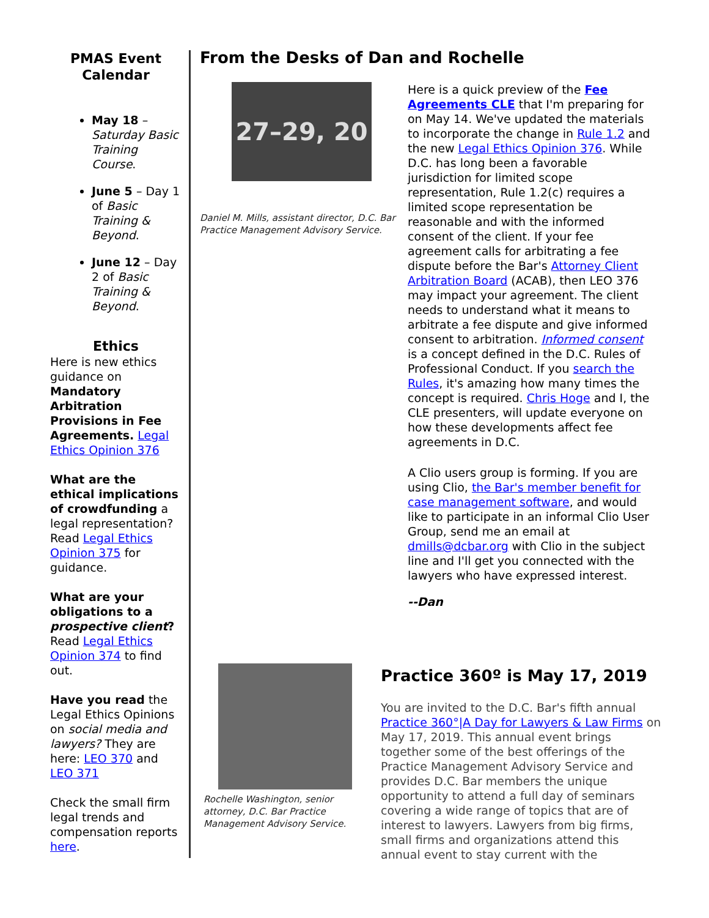PMAS Event Calendar
May 18 – Saturday Basic Training Course.
June 5 – Day 1 of Basic Training & Beyond.
June 12 – Day 2 of Basic Training & Beyond.
Ethics
Here is new ethics guidance on Mandatory Arbitration Provisions in Fee Agreements. Legal Ethics Opinion 376
What are the ethical implications of crowdfunding a legal representation? Read Legal Ethics Opinion 375 for guidance.
What are your obligations to a prospective client? Read Legal Ethics Opinion 374 to find out.
Have you read the Legal Ethics Opinions on social media and lawyers? They are here: LEO 370 and LEO 371
Check the small firm legal trends and compensation reports here.
From the Desks of Dan and Rochelle
27–29, 20
Daniel M. Mills, assistant director, D.C. Bar Practice Management Advisory Service.
Here is a quick preview of the Fee Agreements CLE that I'm preparing for on May 14. We've updated the materials to incorporate the change in Rule 1.2 and the new Legal Ethics Opinion 376. While D.C. has long been a favorable jurisdiction for limited scope representation, Rule 1.2(c) requires a limited scope representation be reasonable and with the informed consent of the client. If your fee agreement calls for arbitrating a fee dispute before the Bar's Attorney Client Arbitration Board (ACAB), then LEO 376 may impact your agreement. The client needs to understand what it means to arbitrate a fee dispute and give informed consent to arbitration. Informed consent is a concept defined in the D.C. Rules of Professional Conduct. If you search the Rules, it's amazing how many times the concept is required. Chris Hoge and I, the CLE presenters, will update everyone on how these developments affect fee agreements in D.C.
A Clio users group is forming. If you are using Clio, the Bar's member benefit for case management software, and would like to participate in an informal Clio User Group, send me an email at dmills@dcbar.org with Clio in the subject line and I'll get you connected with the lawyers who have expressed interest.
--Dan
Rochelle Washington, senior attorney, D.C. Bar Practice Management Advisory Service.
Practice 360º is May 17, 2019
You are invited to the D.C. Bar's fifth annual Practice 360°|A Day for Lawyers & Law Firms on May 17, 2019. This annual event brings together some of the best offerings of the Practice Management Advisory Service and provides D.C. Bar members the unique opportunity to attend a full day of seminars covering a wide range of topics that are of interest to lawyers. Lawyers from big firms, small firms and organizations attend this annual event to stay current with the